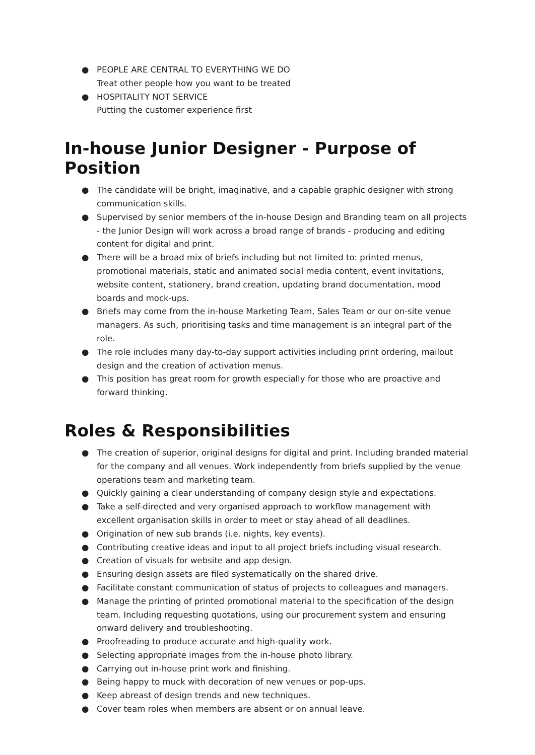● PEOPLE ARE CENTRAL TO EVERYTHING WE DO
Treat other people how you want to be treated
● HOSPITALITY NOT SERVICE
Putting the customer experience first
In-house Junior Designer - Purpose of Position
● The candidate will be bright, imaginative, and a capable graphic designer with strong communication skills.
● Supervised by senior members of the in-house Design and Branding team on all projects - the Junior Design will work across a broad range of brands - producing and editing content for digital and print.
● There will be a broad mix of briefs including but not limited to: printed menus, promotional materials, static and animated social media content, event invitations, website content, stationery, brand creation, updating brand documentation, mood boards and mock-ups.
● Briefs may come from the in-house Marketing Team, Sales Team or our on-site venue managers. As such, prioritising tasks and time management is an integral part of the role.
● The role includes many day-to-day support activities including print ordering, mailout design and the creation of activation menus.
● This position has great room for growth especially for those who are proactive and forward thinking.
Roles & Responsibilities
● The creation of superior, original designs for digital and print. Including branded material for the company and all venues. Work independently from briefs supplied by the venue operations team and marketing team.
● Quickly gaining a clear understanding of company design style and expectations.
● Take a self-directed and very organised approach to workflow management with excellent organisation skills in order to meet or stay ahead of all deadlines.
● Origination of new sub brands (i.e. nights, key events).
● Contributing creative ideas and input to all project briefs including visual research.
● Creation of visuals for website and app design.
● Ensuring design assets are filed systematically on the shared drive.
● Facilitate constant communication of status of projects to colleagues and managers.
● Manage the printing of printed promotional material to the specification of the design team. Including requesting quotations, using our procurement system and ensuring onward delivery and troubleshooting.
● Proofreading to produce accurate and high-quality work.
● Selecting appropriate images from the in-house photo library.
● Carrying out in-house print work and finishing.
● Being happy to muck with decoration of new venues or pop-ups.
● Keep abreast of design trends and new techniques.
● Cover team roles when members are absent or on annual leave.